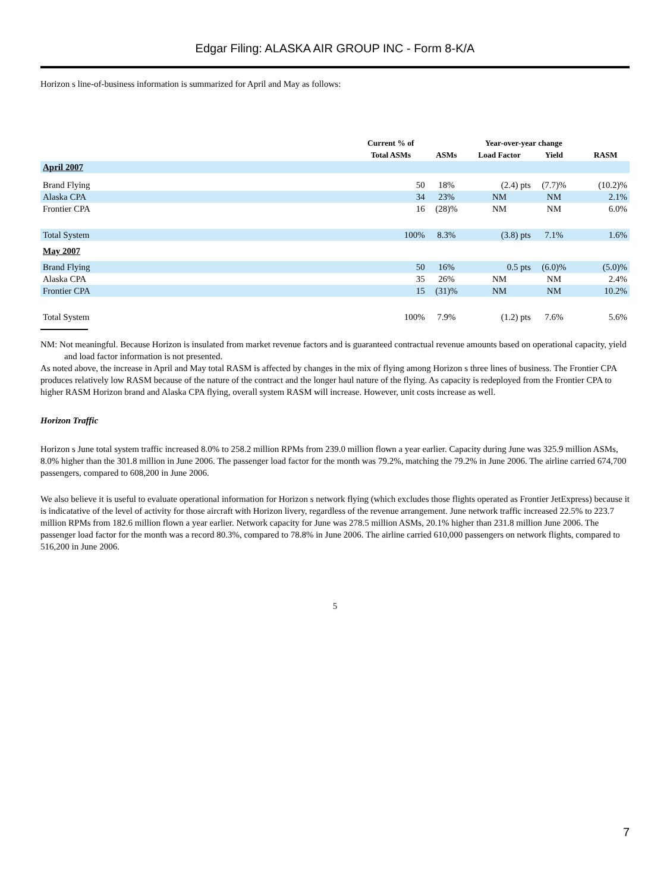Edgar Filing: ALASKA AIR GROUP INC - Form 8-K/A
Horizon s line-of-business information is summarized for April and May as follows:
| | Current % of | | Year-over-year change | | | |
| --- | --- | --- | --- | --- | --- | --- |
| | Total ASMs | ASMs | Load Factor | Yield | | RASM |
| April 2007 | | | | | | |
| Brand Flying | 50 | 18% | (2.4) pts | (7.7)% | | (10.2)% |
| Alaska CPA | 34 | 23% | NM | NM | | 2.1% |
| Frontier CPA | 16 | (28)% | NM | NM | | 6.0% |
| Total System | 100% | 8.3% | (3.8) pts | 7.1% | | 1.6% |
| May 2007 | | | | | | |
| Brand Flying | 50 | 16% | 0.5 pts | (6.0)% | | (5.0)% |
| Alaska CPA | 35 | 26% | NM | NM | | 2.4% |
| Frontier CPA | 15 | (31)% | NM | NM | | 10.2% |
| Total System | 100% | 7.9% | (1.2) pts | 7.6% | | 5.6% |
NM: Not meaningful. Because Horizon is insulated from market revenue factors and is guaranteed contractual revenue amounts based on operational capacity, yield and load factor information is not presented.
As noted above, the increase in April and May total RASM is affected by changes in the mix of flying among Horizon s three lines of business. The Frontier CPA produces relatively low RASM because of the nature of the contract and the longer haul nature of the flying. As capacity is redeployed from the Frontier CPA to higher RASM Horizon brand and Alaska CPA flying, overall system RASM will increase. However, unit costs increase as well.
Horizon Traffic
Horizon s June total system traffic increased 8.0% to 258.2 million RPMs from 239.0 million flown a year earlier. Capacity during June was 325.9 million ASMs, 8.0% higher than the 301.8 million in June 2006. The passenger load factor for the month was 79.2%, matching the 79.2% in June 2006. The airline carried 674,700 passengers, compared to 608,200 in June 2006.
We also believe it is useful to evaluate operational information for Horizon s network flying (which excludes those flights operated as Frontier JetExpress) because it is indicatative of the level of activity for those aircraft with Horizon livery, regardless of the revenue arrangement. June network traffic increased 22.5% to 223.7 million RPMs from 182.6 million flown a year earlier. Network capacity for June was 278.5 million ASMs, 20.1% higher than 231.8 million June 2006. The passenger load factor for the month was a record 80.3%, compared to 78.8% in June 2006. The airline carried 610,000 passengers on network flights, compared to 516,200 in June 2006.
5
7